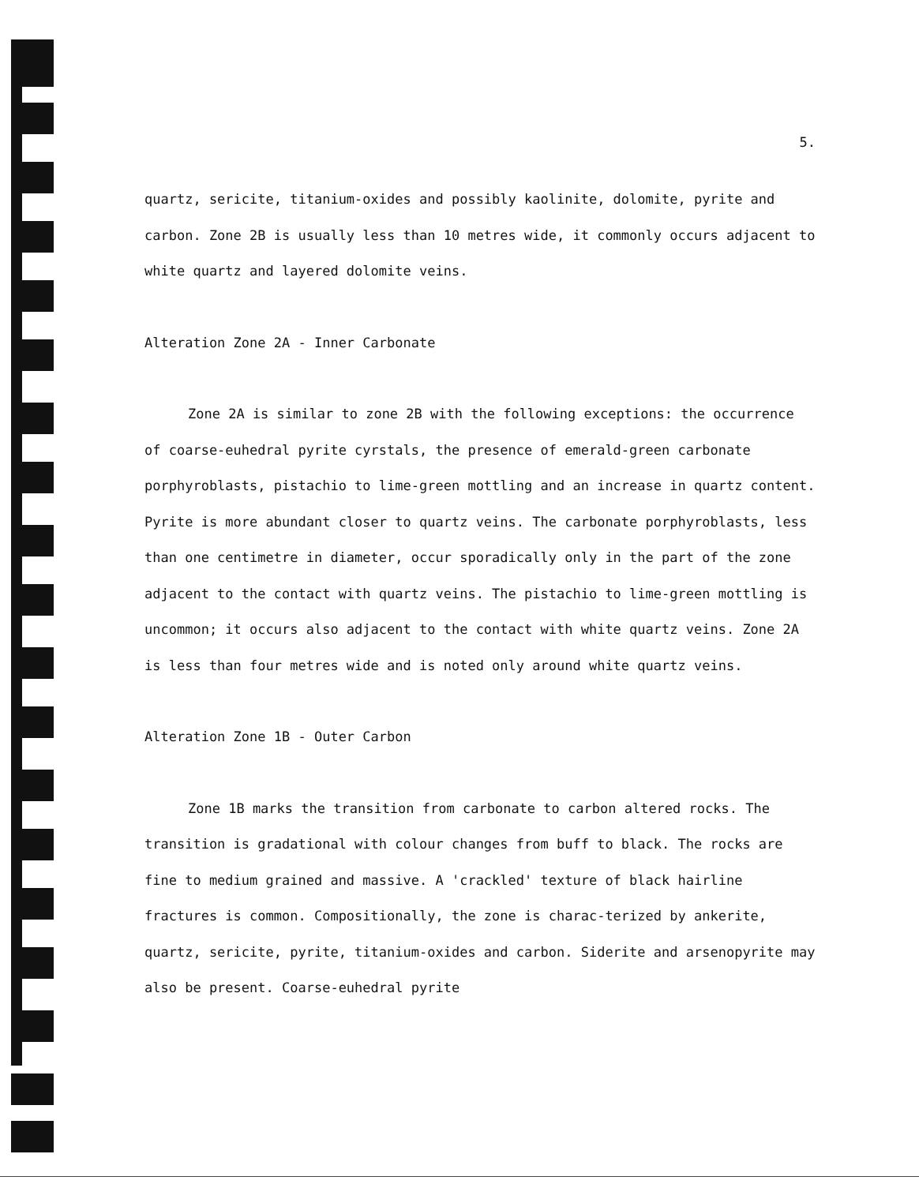5.
quartz, sericite, titanium-oxides and possibly kaolinite, dolomite, pyrite and carbon. Zone 2B is usually less than 10 metres wide, it commonly occurs adjacent to white quartz and layered dolomite veins.
Alteration Zone 2A - Inner Carbonate
Zone 2A is similar to zone 2B with the following exceptions: the occurrence of coarse-euhedral pyrite cyrstals, the presence of emerald-green carbonate porphyroblasts, pistachio to lime-green mottling and an increase in quartz content. Pyrite is more abundant closer to quartz veins. The carbonate porphyroblasts, less than one centimetre in diameter, occur sporadically only in the part of the zone adjacent to the contact with quartz veins. The pistachio to lime-green mottling is uncommon; it occurs also adjacent to the contact with white quartz veins. Zone 2A is less than four metres wide and is noted only around white quartz veins.
Alteration Zone 1B - Outer Carbon
Zone 1B marks the transition from carbonate to carbon altered rocks. The transition is gradational with colour changes from buff to black. The rocks are fine to medium grained and massive. A 'crackled' texture of black hairline fractures is common. Compositionally, the zone is charac-terized by ankerite, quartz, sericite, pyrite, titanium-oxides and carbon. Siderite and arsenopyrite may also be present. Coarse-euhedral pyrite